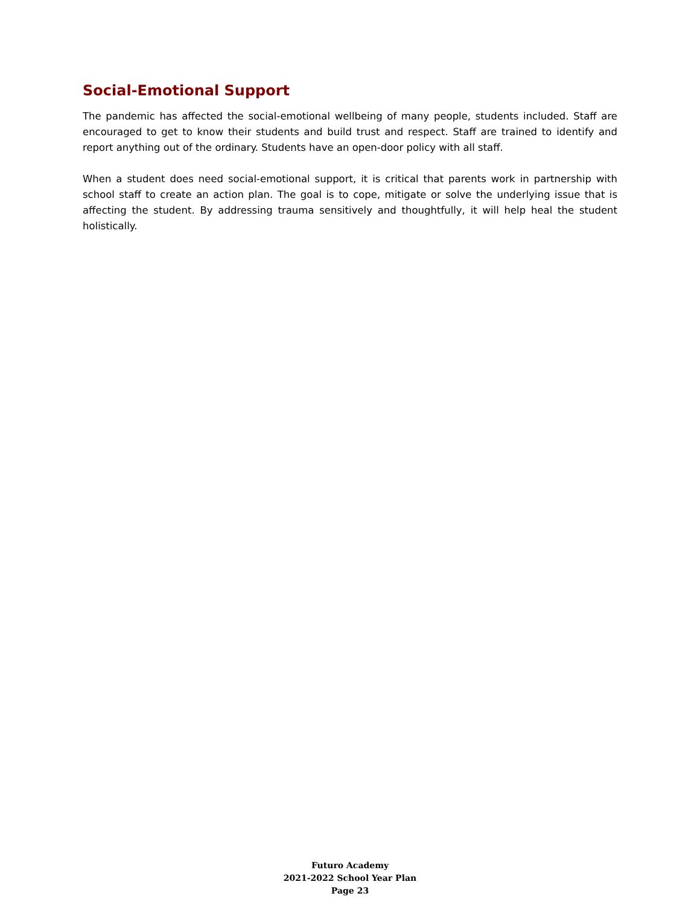Social-Emotional Support
The pandemic has affected the social-emotional wellbeing of many people, students included. Staff are encouraged to get to know their students and build trust and respect. Staff are trained to identify and report anything out of the ordinary. Students have an open-door policy with all staff.
When a student does need social-emotional support, it is critical that parents work in partnership with school staff to create an action plan. The goal is to cope, mitigate or solve the underlying issue that is affecting the student. By addressing trauma sensitively and thoughtfully, it will help heal the student holistically.
Futuro Academy
2021-2022 School Year Plan
Page 23